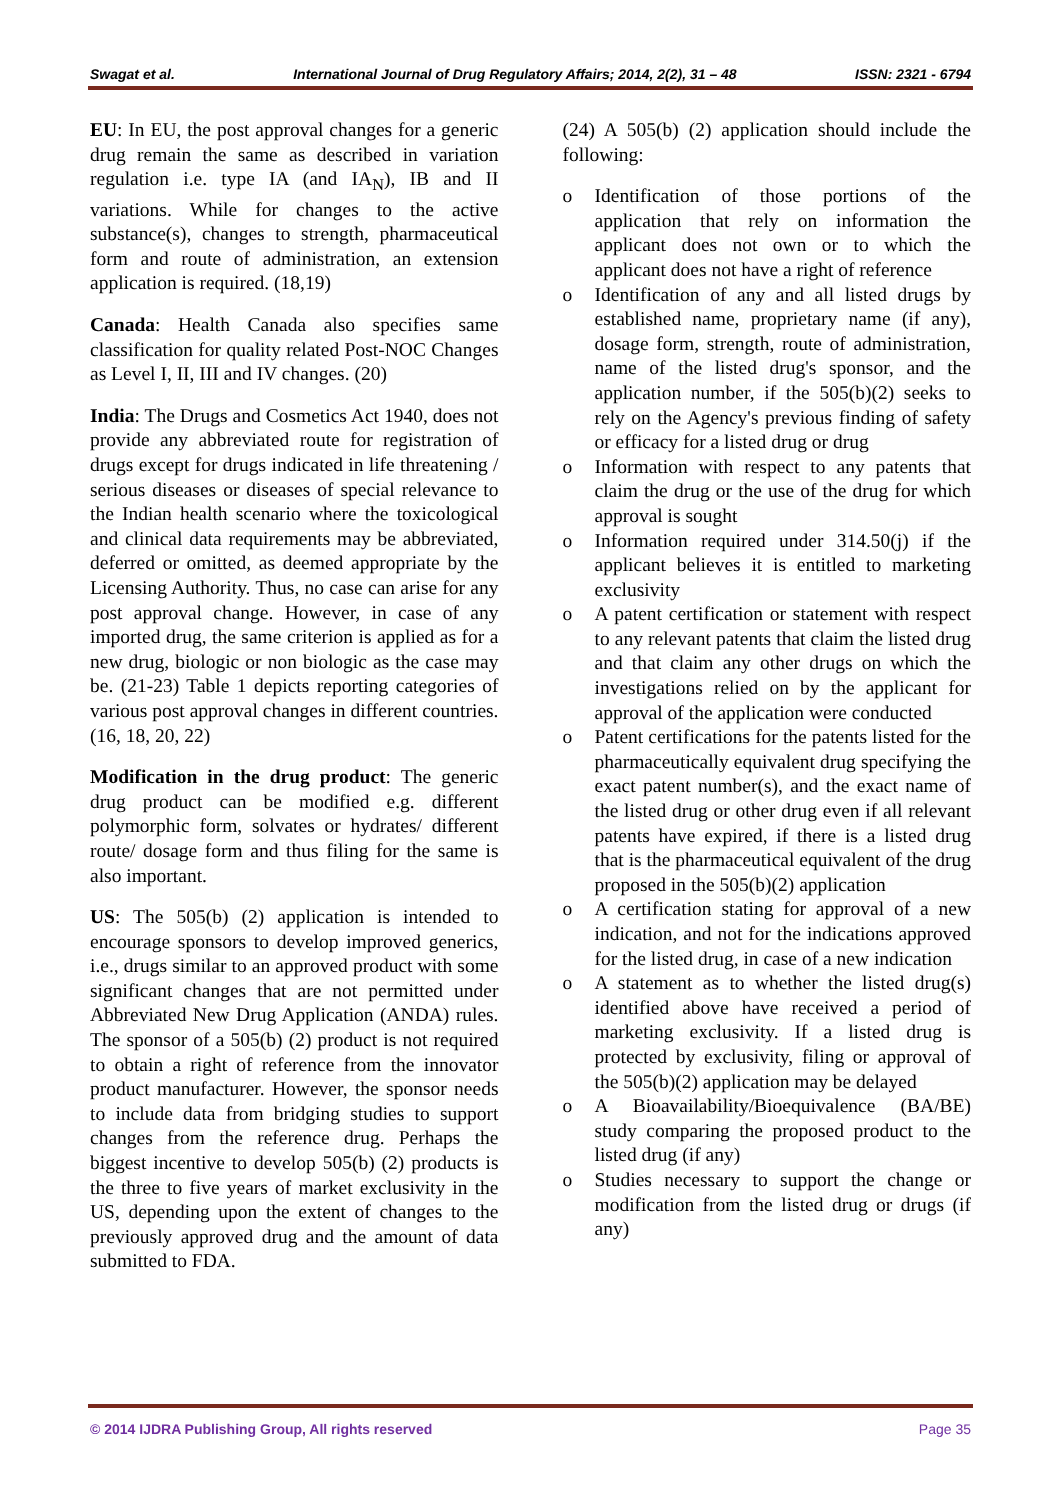Swagat et al. International Journal of Drug Regulatory Affairs; 2014, 2(2), 31 – 48 ISSN: 2321 - 6794
EU: In EU, the post approval changes for a generic drug remain the same as described in variation regulation i.e. type IA (and IA<sub>N</sub>), IB and II variations. While for changes to the active substance(s), changes to strength, pharmaceutical form and route of administration, an extension application is required. (18,19)
Canada: Health Canada also specifies same classification for quality related Post-NOC Changes as Level I, II, III and IV changes. (20)
India: The Drugs and Cosmetics Act 1940, does not provide any abbreviated route for registration of drugs except for drugs indicated in life threatening / serious diseases or diseases of special relevance to the Indian health scenario where the toxicological and clinical data requirements may be abbreviated, deferred or omitted, as deemed appropriate by the Licensing Authority. Thus, no case can arise for any post approval change. However, in case of any imported drug, the same criterion is applied as for a new drug, biologic or non biologic as the case may be. (21-23) Table 1 depicts reporting categories of various post approval changes in different countries. (16, 18, 20, 22)
Modification in the drug product: The generic drug product can be modified e.g. different polymorphic form, solvates or hydrates/ different route/ dosage form and thus filing for the same is also important.
US: The 505(b) (2) application is intended to encourage sponsors to develop improved generics, i.e., drugs similar to an approved product with some significant changes that are not permitted under Abbreviated New Drug Application (ANDA) rules. The sponsor of a 505(b) (2) product is not required to obtain a right of reference from the innovator product manufacturer. However, the sponsor needs to include data from bridging studies to support changes from the reference drug. Perhaps the biggest incentive to develop 505(b) (2) products is the three to five years of market exclusivity in the US, depending upon the extent of changes to the previously approved drug and the amount of data submitted to FDA.
(24) A 505(b) (2) application should include the following:
o Identification of those portions of the application that rely on information the applicant does not own or to which the applicant does not have a right of reference
o Identification of any and all listed drugs by established name, proprietary name (if any), dosage form, strength, route of administration, name of the listed drug's sponsor, and the application number, if the 505(b)(2) seeks to rely on the Agency's previous finding of safety or efficacy for a listed drug or drug
o Information with respect to any patents that claim the drug or the use of the drug for which approval is sought
o Information required under 314.50(j) if the applicant believes it is entitled to marketing exclusivity
o A patent certification or statement with respect to any relevant patents that claim the listed drug and that claim any other drugs on which the investigations relied on by the applicant for approval of the application were conducted
o Patent certifications for the patents listed for the pharmaceutically equivalent drug specifying the exact patent number(s), and the exact name of the listed drug or other drug even if all relevant patents have expired, if there is a listed drug that is the pharmaceutical equivalent of the drug proposed in the 505(b)(2) application
o A certification stating for approval of a new indication, and not for the indications approved for the listed drug, in case of a new indication
o A statement as to whether the listed drug(s) identified above have received a period of marketing exclusivity. If a listed drug is protected by exclusivity, filing or approval of the 505(b)(2) application may be delayed
o A Bioavailability/Bioequivalence (BA/BE) study comparing the proposed product to the listed drug (if any)
o Studies necessary to support the change or modification from the listed drug or drugs (if any)
© 2014 IJDRA Publishing Group, All rights reserved Page 35